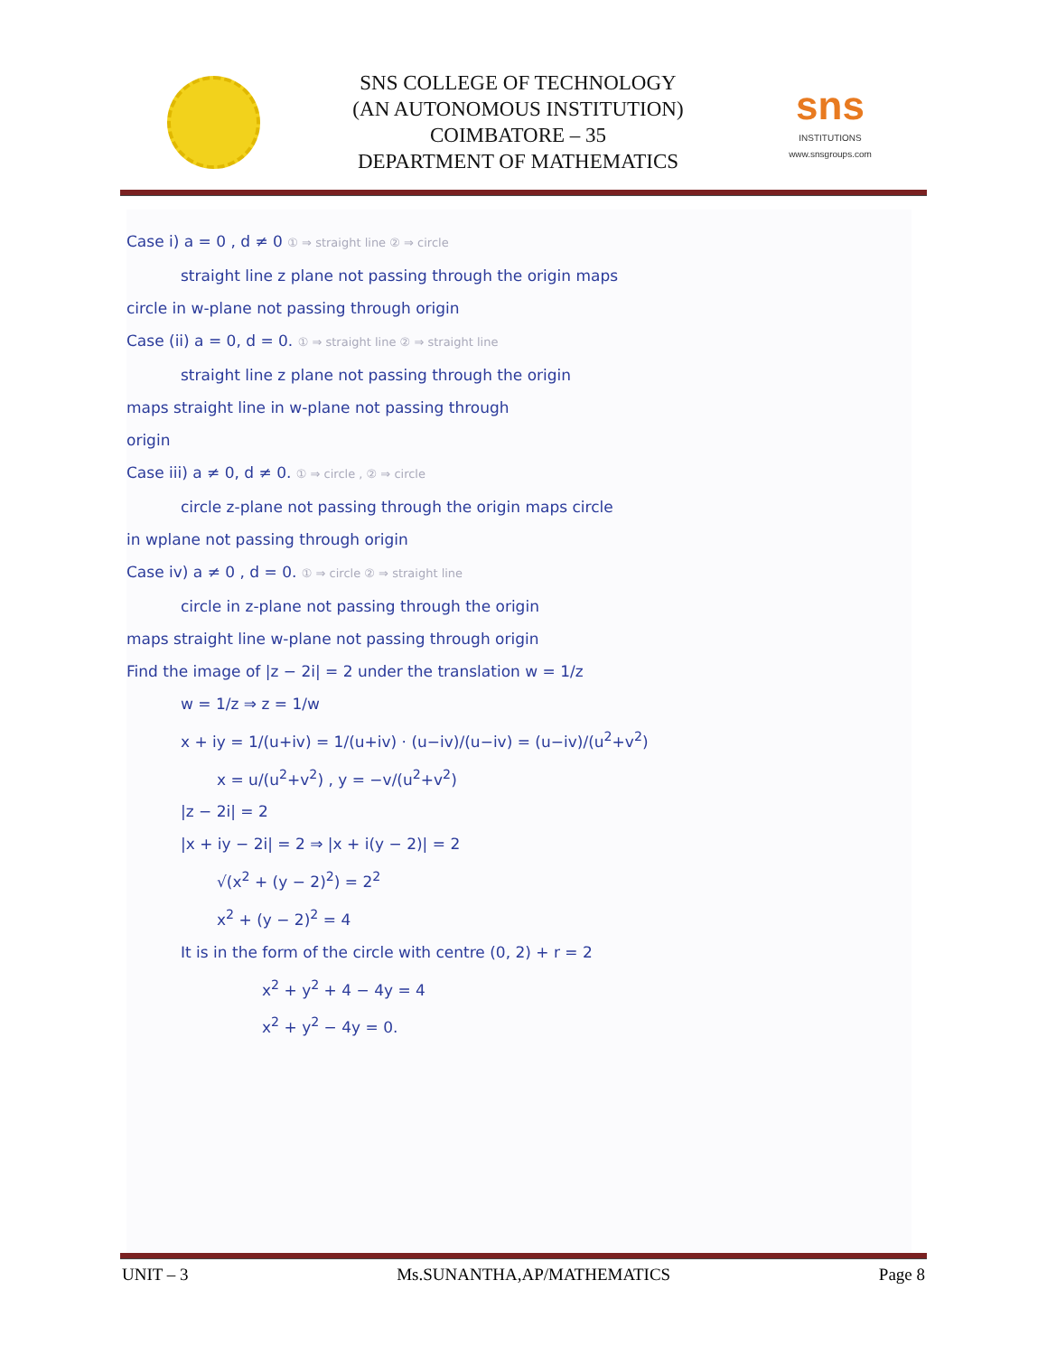SNS COLLEGE OF TECHNOLOGY
(AN AUTONOMOUS INSTITUTION)
COIMBATORE – 35
DEPARTMENT OF MATHEMATICS
sns
INSTITUTIONS
www.snsgroups.com
Case i) a = 0 , d ≠ 0 ① ⇒ straight line ② ⇒ circle
straight line z plane not passing through the origin maps
circle in w-plane not passing through origin
Case (ii) a = 0, d = 0. ① ⇒ straight line ② ⇒ straight line
straight line z plane not passing through the origin
maps straight line in w-plane not passing through
origin
Case iii) a ≠ 0, d ≠ 0. ① ⇒ circle , ② ⇒ circle
circle z-plane not passing through the origin maps circle
in wplane not passing through origin
Case iv) a ≠ 0 , d = 0. ① ⇒ circle ② ⇒ straight line
circle in z-plane not passing through the origin
maps straight line w-plane not passing through origin
Find the image of |z − 2i| = 2 under the translation w = 1/z
w = 1/z ⇒ z = 1/w
x + iy = 1/(u+iv) = 1/(u+iv) · (u−iv)/(u−iv) = (u−iv)/(u<sup>2</sup>+v<sup>2</sup>)
x = u/(u<sup>2</sup>+v<sup>2</sup>) , y = −v/(u<sup>2</sup>+v<sup>2</sup>)
|z − 2i| = 2
|x + iy − 2i| = 2 ⇒ |x + i(y − 2)| = 2
√(x<sup>2</sup> + (y − 2)<sup>2</sup>) = 2<sup>2</sup>
x<sup>2</sup> + (y − 2)<sup>2</sup> = 4
It is in the form of the circle with centre (0, 2) + r = 2
x<sup>2</sup> + y<sup>2</sup> + 4 − 4y = 4
x<sup>2</sup> + y<sup>2</sup> − 4y = 0.
UNIT – 3 Ms.SUNANTHA,AP/MATHEMATICS Page 8